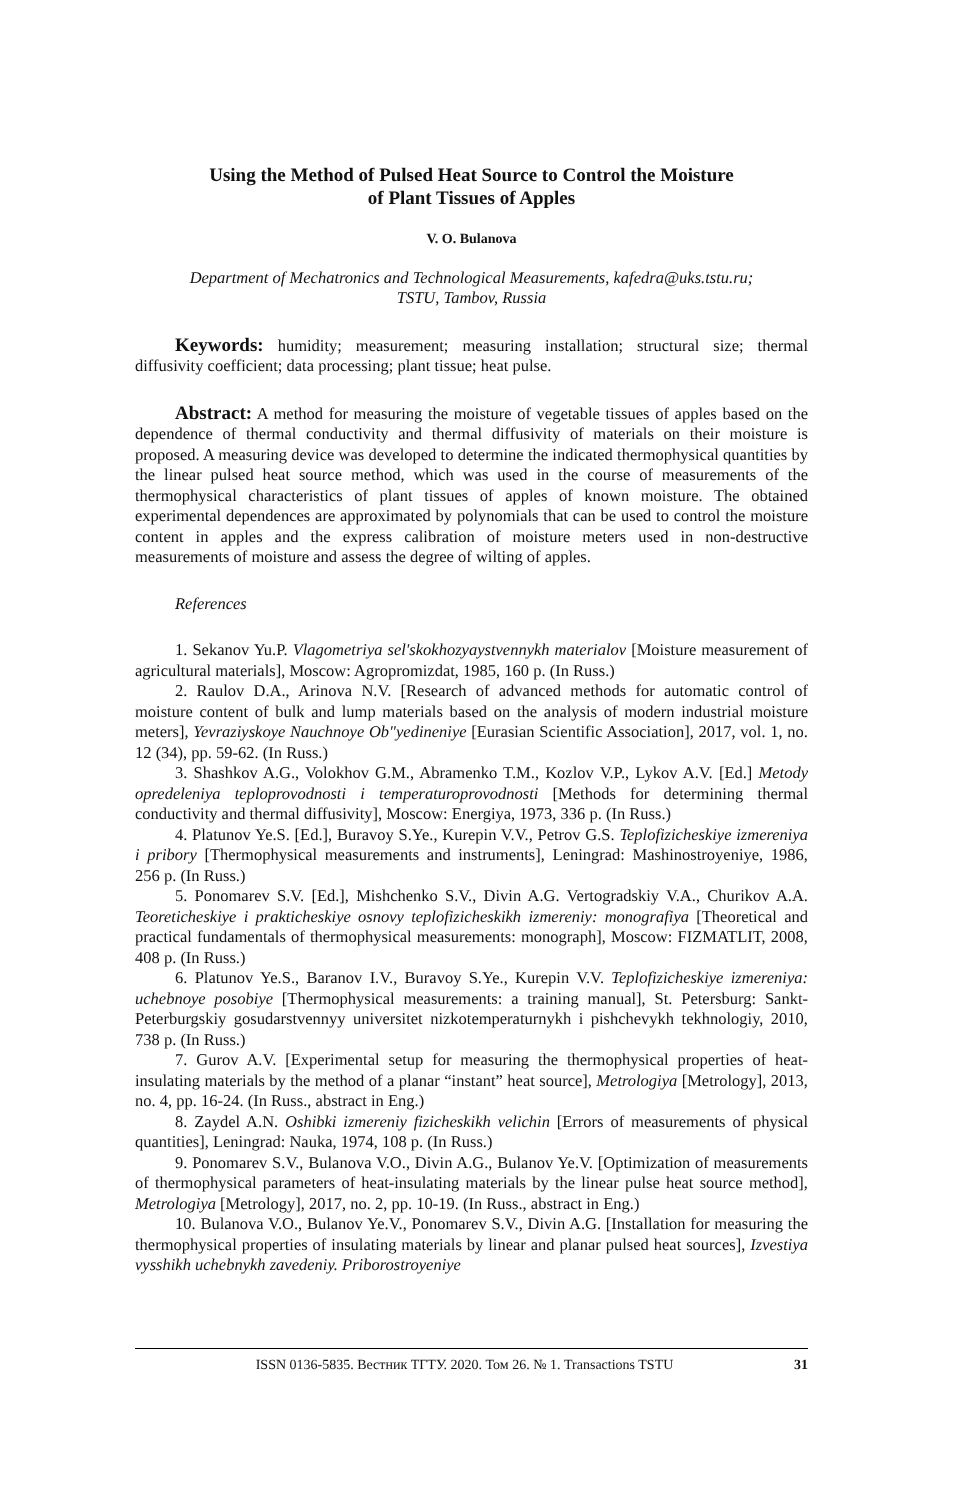Using the Method of Pulsed Heat Source to Control the Moisture
of Plant Tissues of Apples
V. O. Bulanova
Department of Mechatronics and Technological Measurements, kafedra@uks.tstu.ru;
TSTU, Tambov, Russia
Keywords: humidity; measurement; measuring installation; structural size; thermal diffusivity coefficient; data processing; plant tissue; heat pulse.
Abstract: A method for measuring the moisture of vegetable tissues of apples based on the dependence of thermal conductivity and thermal diffusivity of materials on their moisture is proposed. A measuring device was developed to determine the indicated thermophysical quantities by the linear pulsed heat source method, which was used in the course of measurements of the thermophysical characteristics of plant tissues of apples of known moisture. The obtained experimental dependences are approximated by polynomials that can be used to control the moisture content in apples and the express calibration of moisture meters used in non-destructive measurements of moisture and assess the degree of wilting of apples.
References
1. Sekanov Yu.P. Vlagometriya sel'skokhozyaystvennykh materialov [Moisture measurement of agricultural materials], Moscow: Agropromizdat, 1985, 160 p. (In Russ.)
2. Raulov D.A., Arinova N.V. [Research of advanced methods for automatic control of moisture content of bulk and lump materials based on the analysis of modern industrial moisture meters], Yevraziyskoye Nauchnoye Ob"yedineniye [Eurasian Scientific Association], 2017, vol. 1, no. 12 (34), pp. 59-62. (In Russ.)
3. Shashkov A.G., Volokhov G.M., Abramenko T.M., Kozlov V.P., Lykov A.V. [Ed.] Metody opredeleniya teploprovodnosti i temperaturoprovodnosti [Methods for determining thermal conductivity and thermal diffusivity], Moscow: Energiya, 1973, 336 p. (In Russ.)
4. Platunov Ye.S. [Ed.], Buravoy S.Ye., Kurepin V.V., Petrov G.S. Teplofizicheskiye izmereniya i pribory [Thermophysical measurements and instruments], Leningrad: Mashinostroyeniye, 1986, 256 p. (In Russ.)
5. Ponomarev S.V. [Ed.], Mishchenko S.V., Divin A.G. Vertogradskiy V.A., Churikov A.A. Teoreticheskiye i prakticheskiye osnovy teplofizicheskikh izmereniy: monografiya [Theoretical and practical fundamentals of thermophysical measurements: monograph], Moscow: FIZMATLIT, 2008, 408 p. (In Russ.)
6. Platunov Ye.S., Baranov I.V., Buravoy S.Ye., Kurepin V.V. Teplofizicheskiye izmereniya: uchebnoye posobiye [Thermophysical measurements: a training manual], St. Petersburg: Sankt-Peterburgskiy gosudarstvennyy universitet nizkotemperaturnykh i pishchevykh tekhnologiy, 2010, 738 p. (In Russ.)
7. Gurov A.V. [Experimental setup for measuring the thermophysical properties of heat-insulating materials by the method of a planar “instant” heat source], Metrologiya [Metrology], 2013, no. 4, pp. 16-24. (In Russ., abstract in Eng.)
8. Zaydel A.N. Oshibki izmereniy fizicheskikh velichin [Errors of measurements of physical quantities], Leningrad: Nauka, 1974, 108 p. (In Russ.)
9. Ponomarev S.V., Bulanova V.O., Divin A.G., Bulanov Ye.V. [Optimization of measurements of thermophysical parameters of heat-insulating materials by the linear pulse heat source method], Metrologiya [Metrology], 2017, no. 2, pp. 10-19. (In Russ., abstract in Eng.)
10. Bulanova V.O., Bulanov Ye.V., Ponomarev S.V., Divin A.G. [Installation for measuring the thermophysical properties of insulating materials by linear and planar pulsed heat sources], Izvestiya vysshikh uchebnykh zavedeniy. Priborostroyeniye
ISSN 0136-5835. Вестник ТГТУ. 2020. Том 26. № 1. Transactions TSTU 31